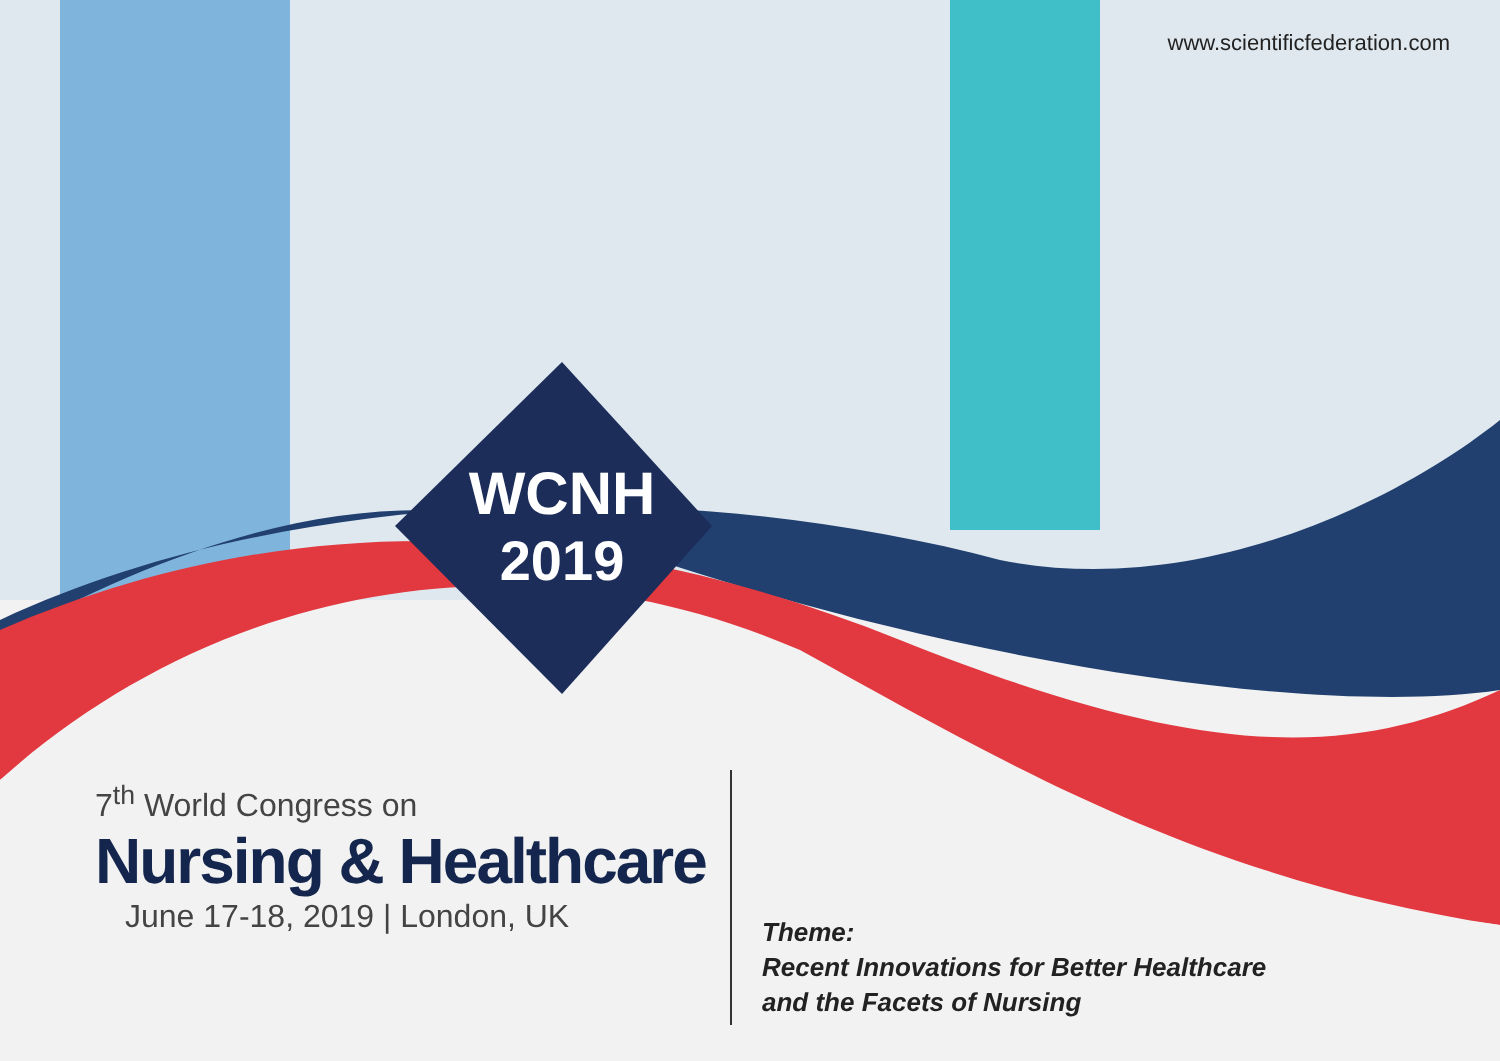www.scientificfederation.com
WCNH
2019
7<sup>th</sup> World Congress on
Nursing & Healthcare
June 17-18, 2019 | London, UK
Theme:
Recent Innovations for Better Healthcare
and the Facets of Nursing